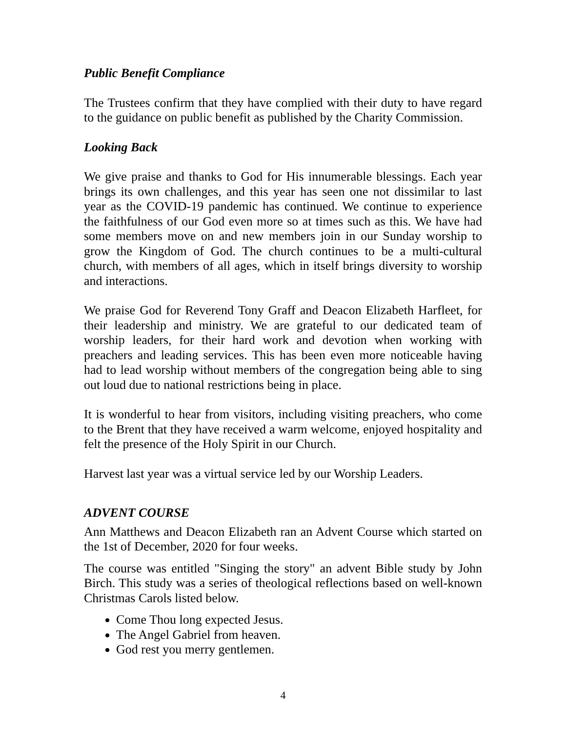Public Benefit Compliance
The Trustees confirm that they have complied with their duty to have regard to the guidance on public benefit as published by the Charity Commission.
Looking Back
We give praise and thanks to God for His innumerable blessings. Each year brings its own challenges, and this year has seen one not dissimilar to last year as the COVID-19 pandemic has continued. We continue to experience the faithfulness of our God even more so at times such as this. We have had some members move on and new members join in our Sunday worship to grow the Kingdom of God. The church continues to be a multi-cultural church, with members of all ages, which in itself brings diversity to worship and interactions.
We praise God for Reverend Tony Graff and Deacon Elizabeth Harfleet, for their leadership and ministry. We are grateful to our dedicated team of worship leaders, for their hard work and devotion when working with preachers and leading services. This has been even more noticeable having had to lead worship without members of the congregation being able to sing out loud due to national restrictions being in place.
It is wonderful to hear from visitors, including visiting preachers, who come to the Brent that they have received a warm welcome, enjoyed hospitality and felt the presence of the Holy Spirit in our Church.
Harvest last year was a virtual service led by our Worship Leaders.
ADVENT COURSE
Ann Matthews and Deacon Elizabeth ran an Advent Course which started on the 1st of December, 2020 for four weeks.
The course was entitled "Singing the story" an advent Bible study by John Birch. This study was a series of theological reflections based on well-known Christmas Carols listed below.
Come Thou long expected Jesus.
The Angel Gabriel from heaven.
God rest you merry gentlemen.
4